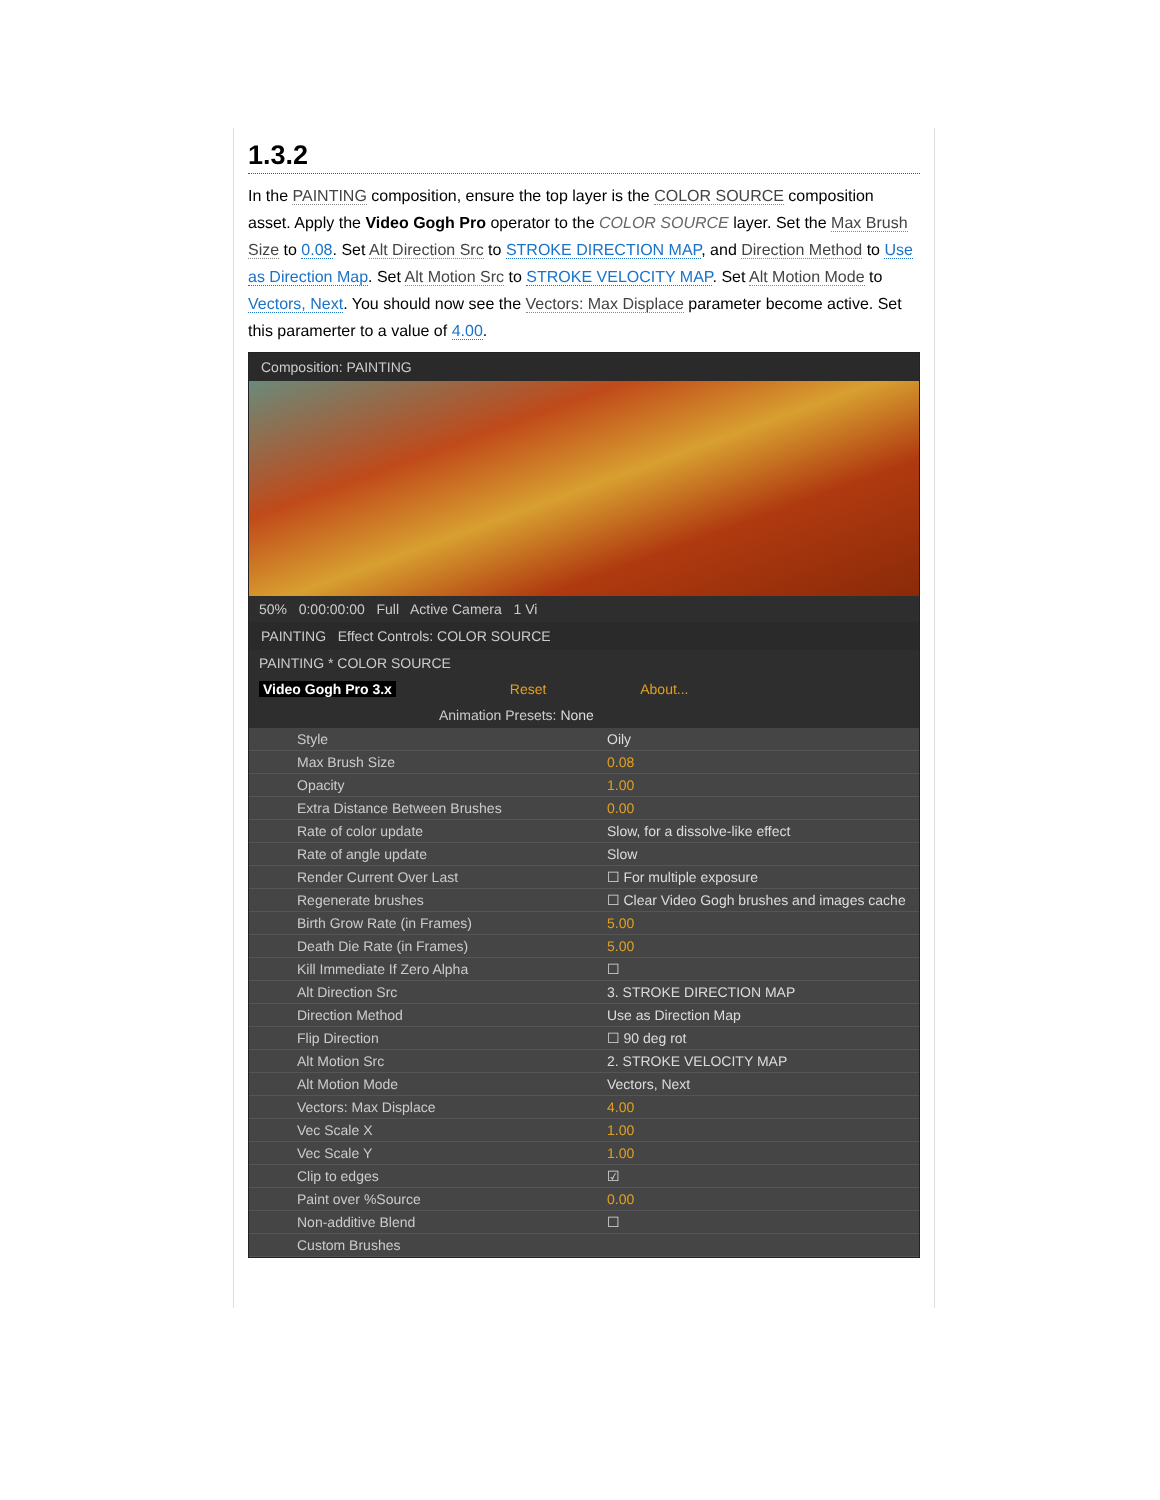1.3.2
In the PAINTING composition, ensure the top layer is the COLOR SOURCE composition asset. Apply the Video Gogh Pro operator to the COLOR SOURCE layer. Set the Max Brush Size to 0.08. Set Alt Direction Src to STROKE DIRECTION MAP, and Direction Method to Use as Direction Map. Set Alt Motion Src to STROKE VELOCITY MAP. Set Alt Motion Mode to Vectors, Next. You should now see the Vectors: Max Displace parameter become active. Set this paramerter to a value of 4.00.
Composition: PAINTING
50% 0:00:00:00 Full Active Camera 1 Vi
PAINTING Effect Controls: COLOR SOURCE
PAINTING * COLOR SOURCE
Video Gogh Pro 3.x Reset About...
Animation Presets: None
Style Oily
Max Brush Size 0.08
Opacity 1.00
Extra Distance Between Brushes 0.00
Rate of color update Slow, for a dissolve-like effect
Rate of angle update Slow
Render Current Over Last ☐ For multiple exposure
Regenerate brushes ☐ Clear Video Gogh brushes and images cache
Birth Grow Rate (in Frames) 5.00
Death Die Rate (in Frames) 5.00
Kill Immediate If Zero Alpha ☐
Alt Direction Src 3. STROKE DIRECTION MAP
Direction Method Use as Direction Map
Flip Direction ☐ 90 deg rot
Alt Motion Src 2. STROKE VELOCITY MAP
Alt Motion Mode Vectors, Next
Vectors: Max Displace 4.00
Vec Scale X 1.00
Vec Scale Y 1.00
Clip to edges ☑
Paint over %Source 0.00
Non-additive Blend ☐
Custom Brushes